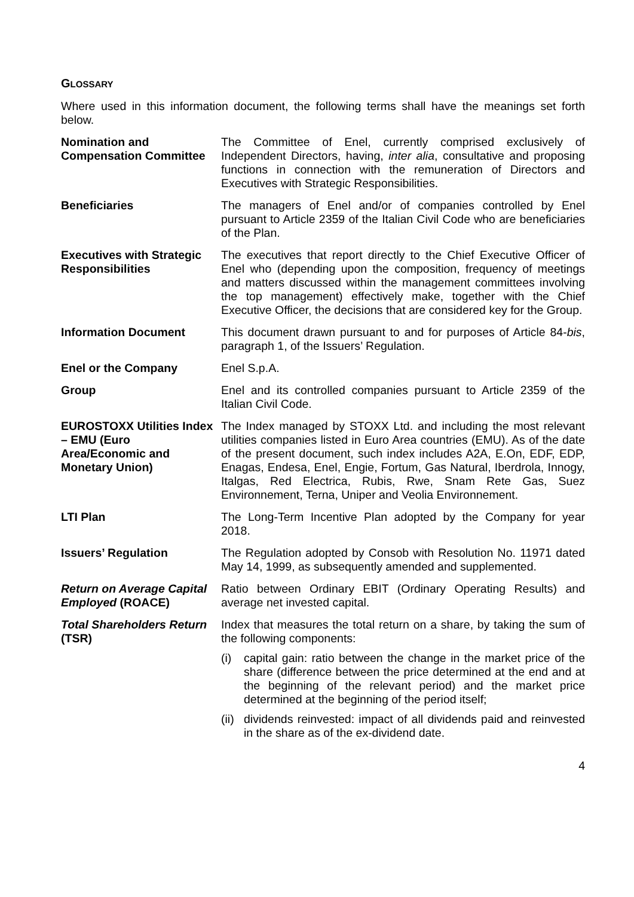GLOSSARY
Where used in this information document, the following terms shall have the meanings set forth below.
| Nomination and Compensation Committee | The Committee of Enel, currently comprised exclusively of Independent Directors, having, inter alia , consultative and proposing functions in connection with the remuneration of Directors and Executives with Strategic Responsibilities. |
| Beneficiaries | The managers of Enel and/or of companies controlled by Enel pursuant to Article 2359 of the Italian Civil Code who are beneficiaries of the Plan. |
| Executives with Strategic Responsibilities | The executives that report directly to the Chief Executive Officer of Enel who (depending upon the composition, frequency of meetings and matters discussed within the management committees involving the top management) effectively make, together with the Chief Executive Officer, the decisions that are considered key for the Group. |
| Information Document | This document drawn pursuant to and for purposes of Article 84- bis , paragraph 1, of the Issuers’ Regulation. |
| Enel or the Company | Enel S.p.A. |
| Group | Enel and its controlled companies pursuant to Article 2359 of the Italian Civil Code. |
| EUROSTOXX Utilities Index – EMU (Euro Area/Economic and Monetary Union) | The Index managed by STOXX Ltd. and including the most relevant utilities companies listed in Euro Area countries (EMU). As of the date of the present document, such index includes A2A, E.On, EDF, EDP, Enagas, Endesa, Enel, Engie, Fortum, Gas Natural, Iberdrola, Innogy, Italgas, Red Electrica, Rubis, Rwe, Snam Rete Gas, Suez Environnement, Terna, Uniper and Veolia Environnement. |
| LTI Plan | The Long-Term Incentive Plan adopted by the Company for year 2018. |
| Issuers’ Regulation | The Regulation adopted by Consob with Resolution No. 11971 dated May 14, 1999, as subsequently amended and supplemented. |
| Return on Average Capital Employed (ROACE) | Ratio between Ordinary EBIT (Ordinary Operating Results) and average net invested capital. |
| Total Shareholders Return (TSR) | Index that measures the total return on a share, by taking the sum of the following components: (i) capital gain: ratio between the change in the market price of the share (difference between the price determined at the end and at the beginning of the relevant period) and the market price determined at the beginning of the period itself; (ii) dividends reinvested: impact of all dividends paid and reinvested in the share as of the ex-dividend date. |
4